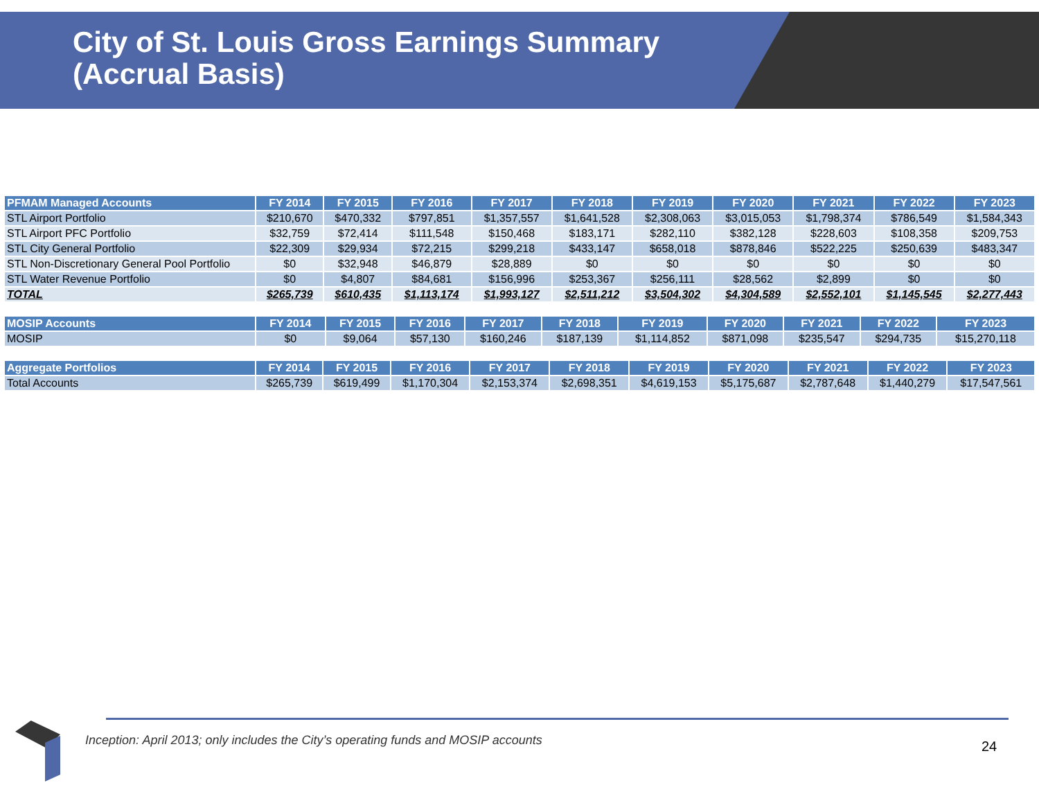City of St. Louis Gross Earnings Summary
(Accrual Basis)
| PFMAM Managed Accounts | FY 2014 | FY 2015 | FY 2016 | FY 2017 | FY 2018 | FY 2019 | FY 2020 | FY 2021 | FY 2022 | FY 2023 |
| --- | --- | --- | --- | --- | --- | --- | --- | --- | --- | --- |
| STL Airport Portfolio | $210,670 | $470,332 | $797,851 | $1,357,557 | $1,641,528 | $2,308,063 | $3,015,053 | $1,798,374 | $786,549 | $1,584,343 |
| STL Airport PFC Portfolio | $32,759 | $72,414 | $111,548 | $150,468 | $183,171 | $282,110 | $382,128 | $228,603 | $108,358 | $209,753 |
| STL City General Portfolio | $22,309 | $29,934 | $72,215 | $299,218 | $433,147 | $658,018 | $878,846 | $522,225 | $250,639 | $483,347 |
| STL Non-Discretionary General Pool Portfolio | $0 | $32,948 | $46,879 | $28,889 | $0 | $0 | $0 | $0 | $0 | $0 |
| STL Water Revenue Portfolio | $0 | $4,807 | $84,681 | $156,996 | $253,367 | $256,111 | $28,562 | $2,899 | $0 | $0 |
| TOTAL | $265,739 | $610,435 | $1,113,174 | $1,993,127 | $2,511,212 | $3,504,302 | $4,304,589 | $2,552,101 | $1,145,545 | $2,277,443 |
| MOSIP Accounts | FY 2014 | FY 2015 | FY 2016 | FY 2017 | FY 2018 | FY 2019 | FY 2020 | FY 2021 | FY 2022 | FY 2023 |
| --- | --- | --- | --- | --- | --- | --- | --- | --- | --- | --- |
| MOSIP | $0 | $9,064 | $57,130 | $160,246 | $187,139 | $1,114,852 | $871,098 | $235,547 | $294,735 | $15,270,118 |
| Aggregate Portfolios | FY 2014 | FY 2015 | FY 2016 | FY 2017 | FY 2018 | FY 2019 | FY 2020 | FY 2021 | FY 2022 | FY 2023 |
| --- | --- | --- | --- | --- | --- | --- | --- | --- | --- | --- |
| Total Accounts | $265,739 | $619,499 | $1,170,304 | $2,153,374 | $2,698,351 | $4,619,153 | $5,175,687 | $2,787,648 | $1,440,279 | $17,547,561 |
Inception: April 2013; only includes the City’s operating funds and MOSIP accounts
24